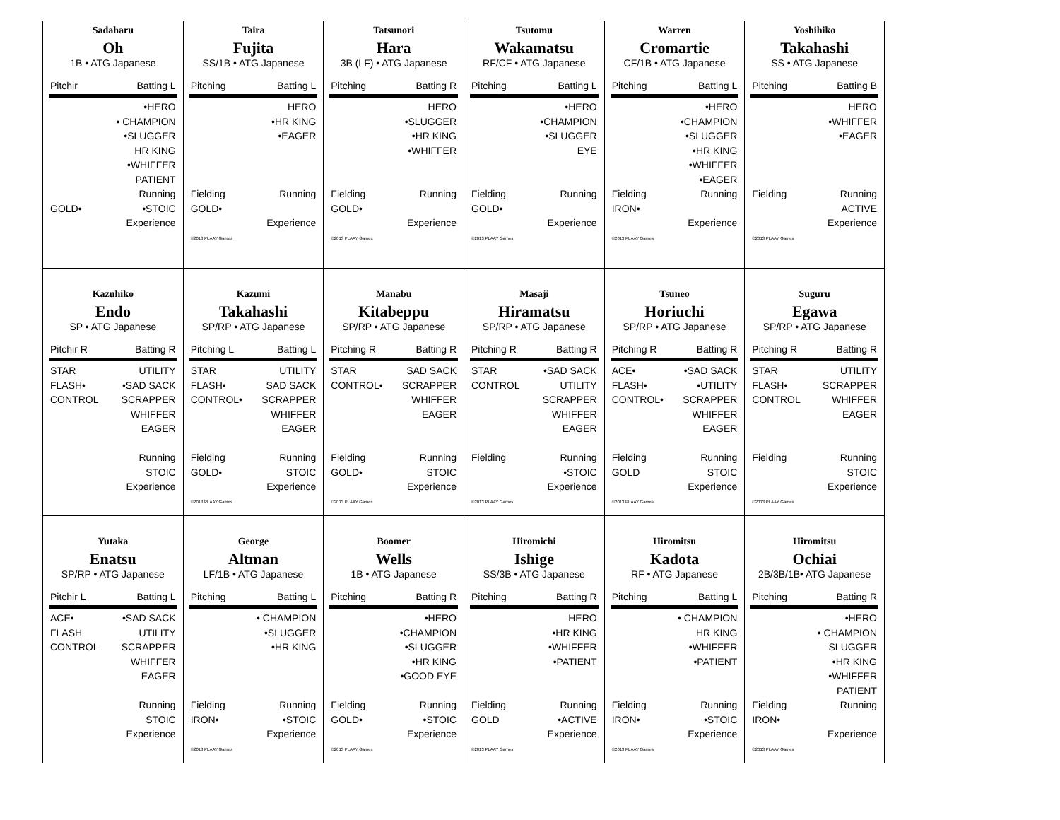Sadaharu
Oh
1B • ATG Japanese
Pitchir Batting L
•HERO
• CHAMPION
•SLUGGER
HR KING
•WHIFFER
PATIENT
Running
GOLD• •STOIC
Experience
Taira
Fujita
SS/1B • ATG Japanese
Pitching Batting L
HERO
•HR KING
•EAGER
Fielding Running
GOLD•
Experience
©2013 PLAAY Games
Tatsunori
Hara
3B (LF) • ATG Japanese
Pitching Batting R
HERO
•SLUGGER
•HR KING
•WHIFFER
Fielding Running
GOLD•
Experience
©2013 PLAAY Games
Tsutomu
Wakamatsu
RF/CF • ATG Japanese
Pitching Batting L
•HERO
•CHAMPION
•SLUGGER
EYE
Fielding Running
GOLD•
Experience
©2013 PLAAY Games
Warren
Cromartie
CF/1B • ATG Japanese
Pitching Batting L
•HERO
•CHAMPION
•SLUGGER
•HR KING
•WHIFFER
•EAGER
Fielding Running
IRON•
Experience
©2013 PLAAY Games
Yoshihiko
Takahashi
SS • ATG Japanese
Pitching Batting B
HERO
•WHIFFER
•EAGER
Fielding Running
ACTIVE
Experience
©2013 PLAAY Games
Kazuhiko
Endo
SP • ATG Japanese
Pitchir R Batting R
STAR UTILITY
FLASH• •SAD SACK
CONTROL SCRAPPER
WHIFFER
EAGER
Running
STOIC
Experience
Kazumi
Takahashi
SP/RP • ATG Japanese
Pitching L Batting L
STAR UTILITY
FLASH• SAD SACK
CONTROL• SCRAPPER
WHIFFER
EAGER
Fielding Running
GOLD• STOIC
Experience
©2013 PLAAY Games
Manabu
Kitabeppu
SP/RP • ATG Japanese
Pitching R Batting R
STAR SAD SACK
CONTROL• SCRAPPER
WHIFFER
EAGER
Fielding Running
GOLD• STOIC
Experience
©2013 PLAAY Games
Masaji
Hiramatsu
SP/RP • ATG Japanese
Pitching R Batting R
STAR •SAD SACK
CONTROL UTILITY
SCRAPPER
WHIFFER
EAGER
Fielding Running
•STOIC
Experience
©2013 PLAAY Games
Tsuneo
Horiuchi
SP/RP • ATG Japanese
Pitching R Batting R
ACE• •SAD SACK
FLASH• •UTILITY
CONTROL• SCRAPPER
WHIFFER
EAGER
Fielding Running
GOLD STOIC
Experience
©2013 PLAAY Games
Suguru
Egawa
SP/RP • ATG Japanese
Pitching R Batting R
STAR UTILITY
FLASH• SCRAPPER
CONTROL WHIFFER
EAGER
Fielding Running
STOIC
Experience
©2013 PLAAY Games
Yutaka
Enatsu
SP/RP • ATG Japanese
Pitchir L Batting L
ACE• •SAD SACK
FLASH UTILITY
CONTROL SCRAPPER
WHIFFER
EAGER
Running
STOIC
Experience
George
Altman
LF/1B • ATG Japanese
Pitching Batting L
• CHAMPION
•SLUGGER
•HR KING
Fielding Running
IRON• •STOIC
Experience
©2013 PLAAY Games
Boomer
Wells
1B • ATG Japanese
Pitching Batting R
•HERO
•CHAMPION
•SLUGGER
•HR KING
•GOOD EYE
Fielding Running
GOLD• •STOIC
Experience
©2013 PLAAY Games
Hiromichi
Ishige
SS/3B • ATG Japanese
Pitching Batting R
HERO
•HR KING
•WHIFFER
•PATIENT
Fielding Running
GOLD •ACTIVE
Experience
©2013 PLAAY Games
Hiromitsu
Kadota
RF • ATG Japanese
Pitching Batting L
• CHAMPION
HR KING
•WHIFFER
•PATIENT
Fielding Running
IRON• •STOIC
Experience
©2013 PLAAY Games
Hiromitsu
Ochiai
2B/3B/1B• ATG Japanese
Pitching Batting R
•HERO
• CHAMPION
SLUGGER
•HR KING
•WHIFFER
PATIENT
Fielding Running
IRON•
Experience
©2013 PLAAY Games